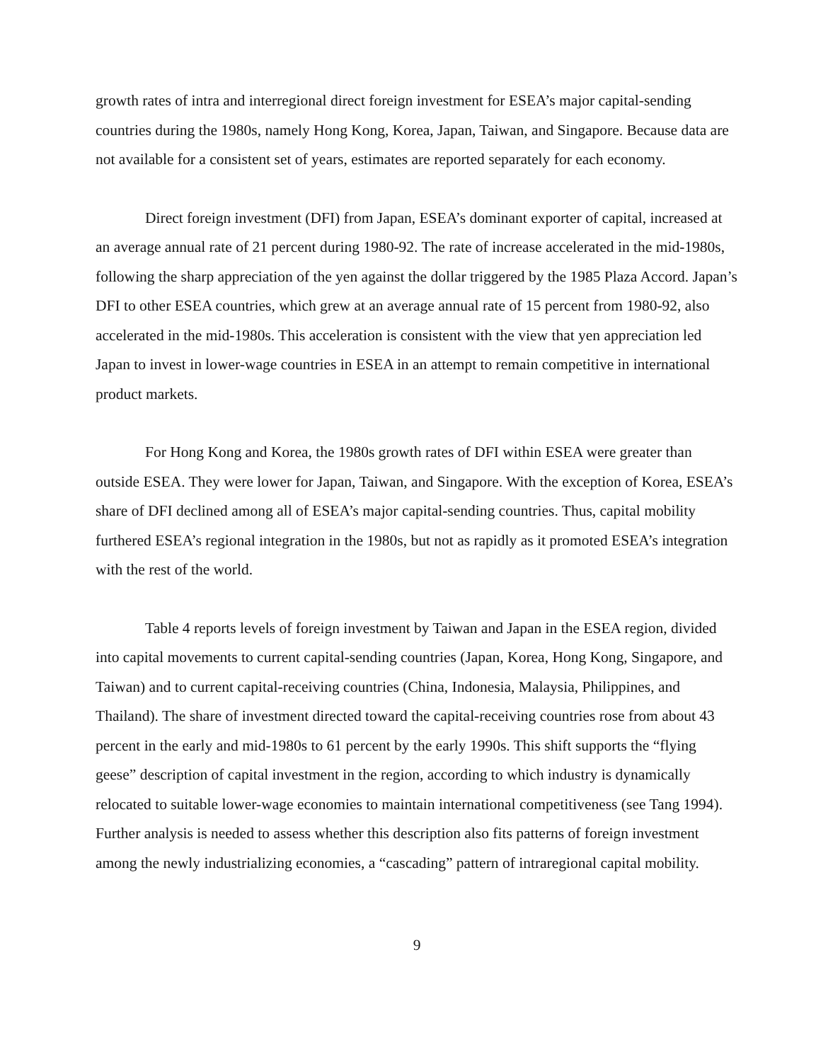growth rates of intra and interregional direct foreign investment for ESEA’s major capital-sending countries during the 1980s, namely Hong Kong, Korea, Japan, Taiwan, and Singapore. Because data are not available for a consistent set of years, estimates are reported separately for each economy.
Direct foreign investment (DFI) from Japan, ESEA’s dominant exporter of capital, increased at an average annual rate of 21 percent during 1980-92. The rate of increase accelerated in the mid-1980s, following the sharp appreciation of the yen against the dollar triggered by the 1985 Plaza Accord. Japan’s DFI to other ESEA countries, which grew at an average annual rate of 15 percent from 1980-92, also accelerated in the mid-1980s. This acceleration is consistent with the view that yen appreciation led Japan to invest in lower-wage countries in ESEA in an attempt to remain competitive in international product markets.
For Hong Kong and Korea, the 1980s growth rates of DFI within ESEA were greater than outside ESEA. They were lower for Japan, Taiwan, and Singapore. With the exception of Korea, ESEA’s share of DFI declined among all of ESEA’s major capital-sending countries. Thus, capital mobility furthered ESEA’s regional integration in the 1980s, but not as rapidly as it promoted ESEA’s integration with the rest of the world.
Table 4 reports levels of foreign investment by Taiwan and Japan in the ESEA region, divided into capital movements to current capital-sending countries (Japan, Korea, Hong Kong, Singapore, and Taiwan) and to current capital-receiving countries (China, Indonesia, Malaysia, Philippines, and Thailand). The share of investment directed toward the capital-receiving countries rose from about 43 percent in the early and mid-1980s to 61 percent by the early 1990s. This shift supports the “flying geese” description of capital investment in the region, according to which industry is dynamically relocated to suitable lower-wage economies to maintain international competitiveness (see Tang 1994). Further analysis is needed to assess whether this description also fits patterns of foreign investment among the newly industrializing economies, a “cascading” pattern of intraregional capital mobility.
9